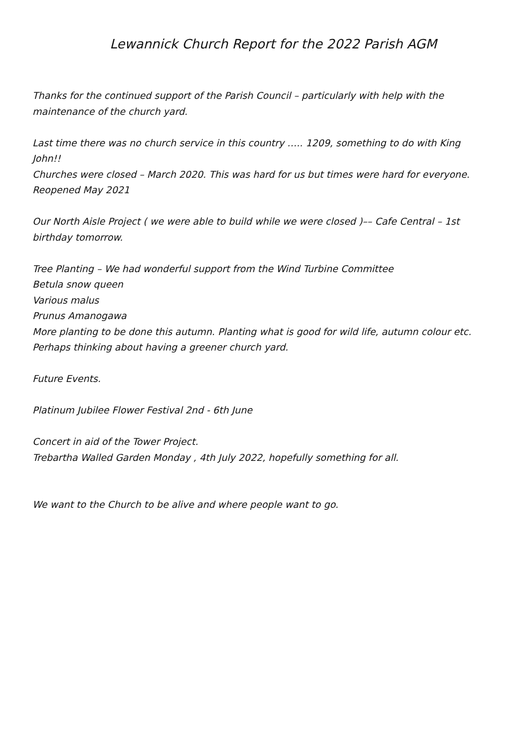Lewannick Church Report for the 2022 Parish AGM
Thanks for the continued support of the Parish Council – particularly with help with the maintenance of the church yard.
Last time there was no church service in this country ….. 1209, something to do with King John!!
Churches were closed – March 2020. This was hard for us but times were hard for everyone. Reopened May 2021
Our North Aisle Project ( we were able to build while we were closed )–– Cafe Central – 1st birthday tomorrow.
Tree Planting – We had wonderful support from the Wind Turbine Committee
Betula snow queen
Various malus
Prunus Amanogawa
More planting to be done this autumn. Planting what is good for wild life, autumn colour etc. Perhaps thinking about having a greener church yard.
Future Events.
Platinum Jubilee Flower Festival 2nd - 6th June
Concert in aid of the Tower Project.
Trebartha Walled Garden Monday , 4th July 2022, hopefully something for all.
We want to the Church to be alive and where people want to go.